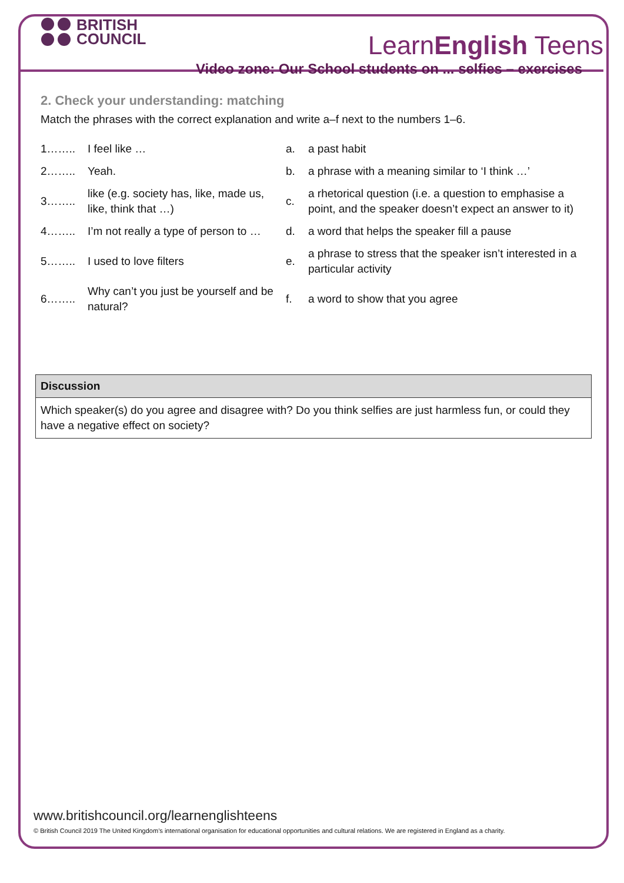BRITISH
COUNCIL
LearnEnglish Teens
Video zone: Our School students on ... selfies – exercises
2. Check your understanding: matching
Match the phrases with the correct explanation and write a–f next to the numbers 1–6.
| 1…….. | I feel like … | a. | a past habit |
| 2…….. | Yeah. | b. | a phrase with a meaning similar to ‘I think …’ |
| 3…….. | like (e.g. society has, like, made us, like, think that …) | c. | a rhetorical question (i.e. a question to emphasise a point, and the speaker doesn’t expect an answer to it) |
| 4…….. | I’m not really a type of person to … | d. | a word that helps the speaker fill a pause |
| 5…….. | I used to love filters | e. | a phrase to stress that the speaker isn’t interested in a particular activity |
| 6…….. | Why can’t you just be yourself and be natural? | f. | a word to show that you agree |
| Discussion |
| --- |
| Which speaker(s) do you agree and disagree with? Do you think selfies are just harmless fun, or could they have a negative effect on society? |
www.britishcouncil.org/learnenglishteens
© British Council 2019 The United Kingdom’s international organisation for educational opportunities and cultural relations. We are registered in England as a charity.